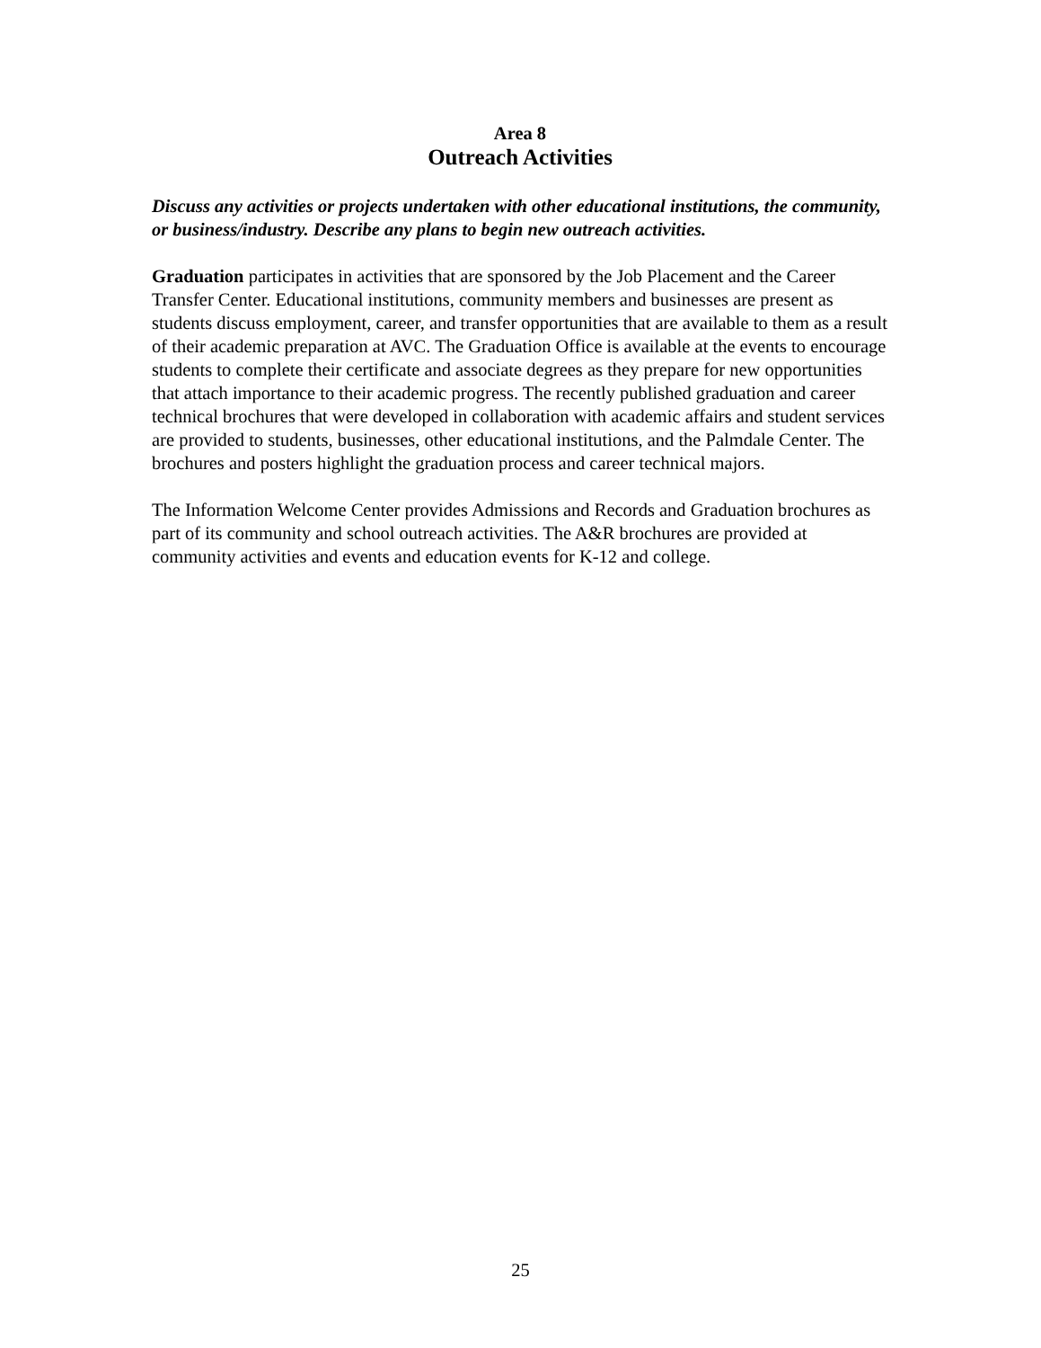Area 8
Outreach Activities
Discuss any activities or projects undertaken with other educational institutions, the community, or business/industry. Describe any plans to begin new outreach activities.
Graduation participates in activities that are sponsored by the Job Placement and the Career Transfer Center. Educational institutions, community members and businesses are present as students discuss employment, career, and transfer opportunities that are available to them as a result of their academic preparation at AVC. The Graduation Office is available at the events to encourage students to complete their certificate and associate degrees as they prepare for new opportunities that attach importance to their academic progress. The recently published graduation and career technical brochures that were developed in collaboration with academic affairs and student services are provided to students, businesses, other educational institutions, and the Palmdale Center. The brochures and posters highlight the graduation process and career technical majors.
The Information Welcome Center provides Admissions and Records and Graduation brochures as part of its community and school outreach activities. The A&R brochures are provided at community activities and events and education events for K-12 and college.
25